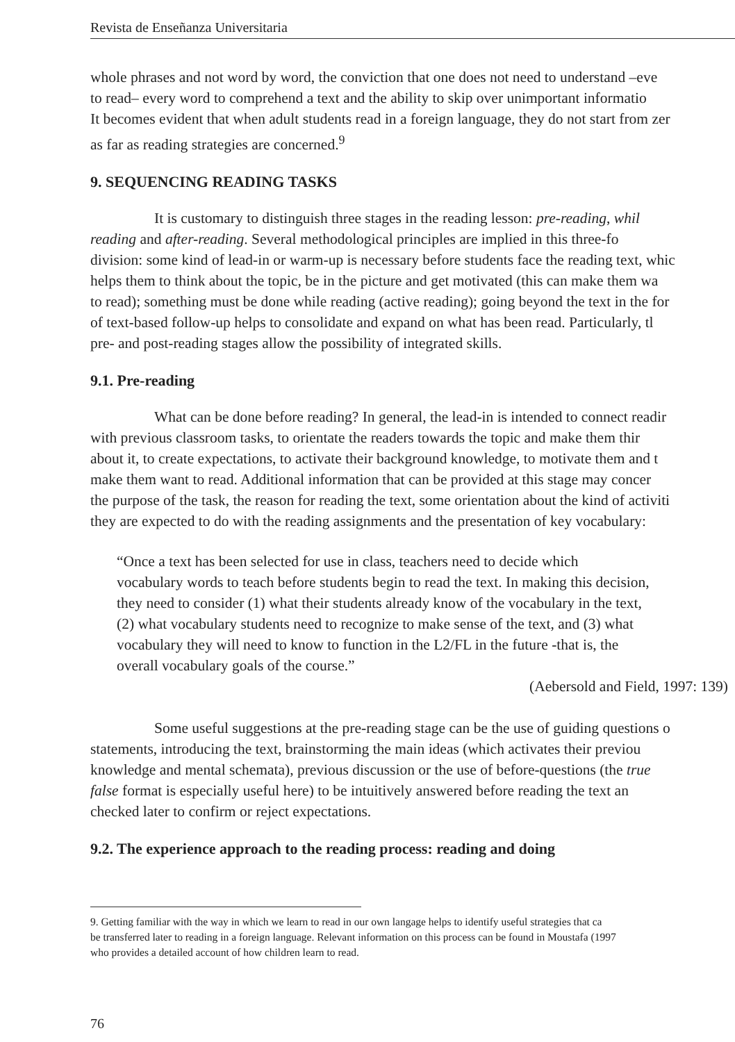Revista de Enseñanza Universitaria
whole phrases and not word by word, the conviction that one does not need to understand –eve
to read– every word to comprehend a text and the ability to skip over unimportant informatio
It becomes evident that when adult students read in a foreign language, they do not start from zer
as far as reading strategies are concerned.<sup>9</sup>
9. SEQUENCING READING TASKS
It is customary to distinguish three stages in the reading lesson: pre-reading, whil
reading and after-reading. Several methodological principles are implied in this three-fo
division: some kind of lead-in or warm-up is necessary before students face the reading text, whic
helps them to think about the topic, be in the picture and get motivated (this can make them wa
to read); something must be done while reading (active reading); going beyond the text in the for
of text-based follow-up helps to consolidate and expand on what has been read. Particularly, tl
pre- and post-reading stages allow the possibility of integrated skills.
9.1. Pre-reading
What can be done before reading? In general, the lead-in is intended to connect readir
with previous classroom tasks, to orientate the readers towards the topic and make them thir
about it, to create expectations, to activate their background knowledge, to motivate them and t
make them want to read. Additional information that can be provided at this stage may concer
the purpose of the task, the reason for reading the text, some orientation about the kind of activiti
they are expected to do with the reading assignments and the presentation of key vocabulary:
“Once a text has been selected for use in class, teachers need to decide which
vocabulary words to teach before students begin to read the text. In making this decision,
they need to consider (1) what their students already know of the vocabulary in the text,
(2) what vocabulary students need to recognize to make sense of the text, and (3) what
vocabulary they will need to know to function in the L2/FL in the future -that is, the
overall vocabulary goals of the course.”
(Aebersold and Field, 1997: 139)
Some useful suggestions at the pre-reading stage can be the use of guiding questions o
statements, introducing the text, brainstorming the main ideas (which activates their previou
knowledge and mental schemata), previous discussion or the use of before-questions (the true
false format is especially useful here) to be intuitively answered before reading the text an
checked later to confirm or reject expectations.
9.2. The experience approach to the reading process: reading and doing
9. Getting familiar with the way in which we learn to read in our own langage helps to identify useful strategies that ca
be transferred later to reading in a foreign language. Relevant information on this process can be found in Moustafa (1997
who provides a detailed account of how children learn to read.
76